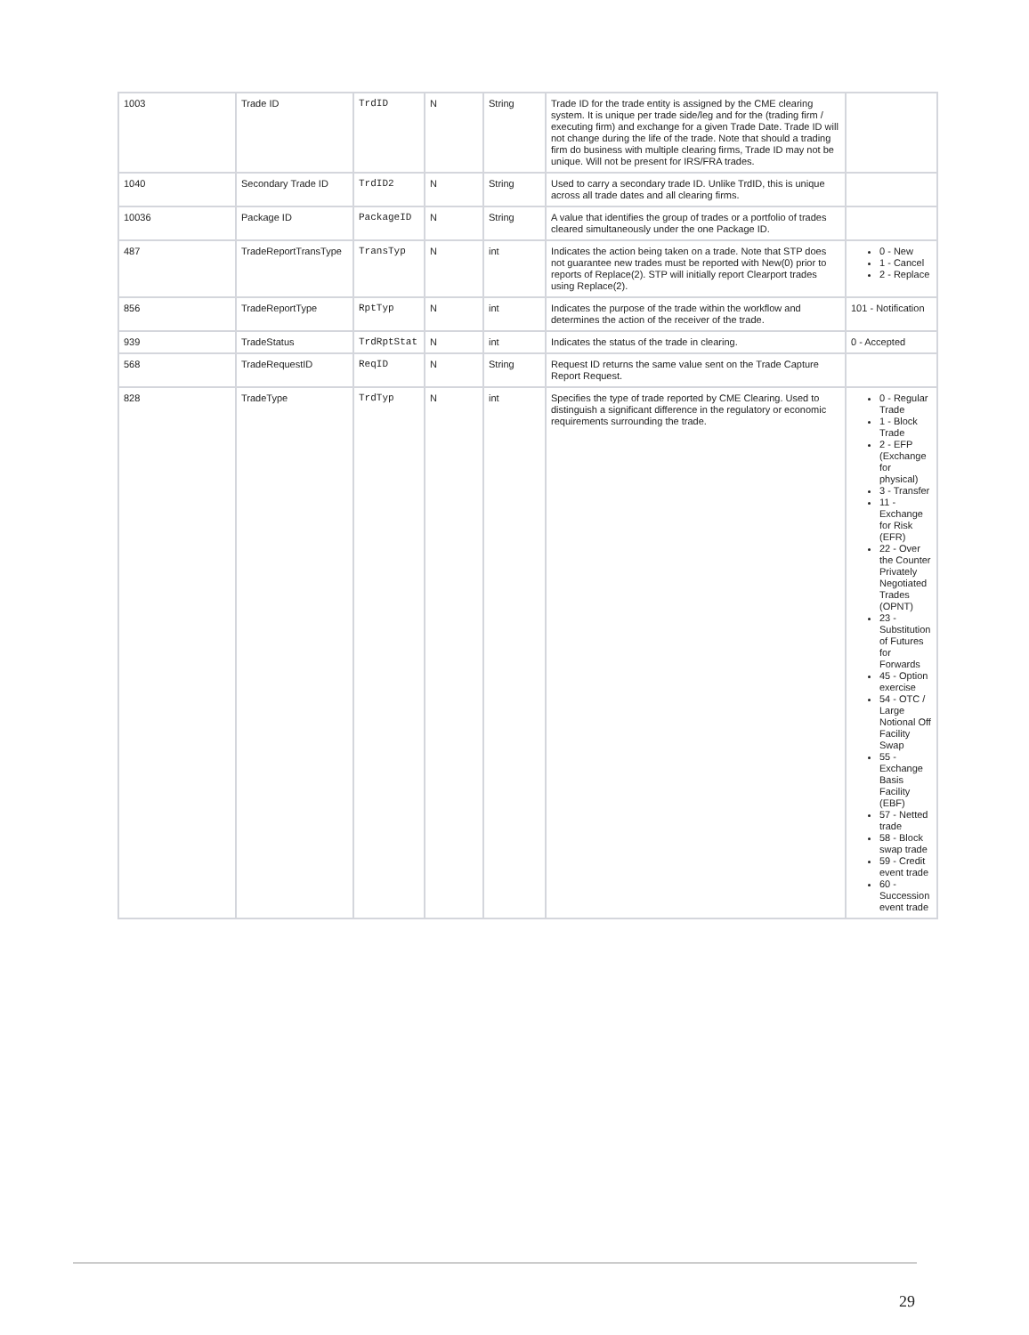| 1003 | Trade ID | TrdID | N | String | Trade ID for the trade entity is assigned by the CME clearing system. It is unique per trade side/leg and for the (trading firm / executing firm) and exchange for a given Trade Date. Trade ID will not change during the life of the trade. Note that should a trading firm do business with multiple clearing firms, Trade ID may not be unique. Will not be present for IRS/FRA trades. | |
| 1040 | Secondary Trade ID | TrdID2 | N | String | Used to carry a secondary trade ID. Unlike TrdID, this is unique across all trade dates and all clearing firms. | |
| 10036 | Package ID | PackageID | N | String | A value that identifies the group of trades or a portfolio of trades cleared simultaneously under the one Package ID. | |
| 487 | TradeReportTransType | TransTyp | N | int | Indicates the action being taken on a trade. Note that STP does not guarantee new trades must be reported with New(0) prior to reports of Replace(2). STP will initially report Clearport trades using Replace(2). | 0 - New 1 - Cancel 2 - Replace |
| 856 | TradeReportType | RptTyp | N | int | Indicates the purpose of the trade within the workflow and determines the action of the receiver of the trade. | 101 - Notification |
| 939 | TradeStatus | TrdRptStat | N | int | Indicates the status of the trade in clearing. | 0 - Accepted |
| 568 | TradeRequestID | ReqID | N | String | Request ID returns the same value sent on the Trade Capture Report Request. | |
| 828 | TradeType | TrdTyp | N | int | Specifies the type of trade reported by CME Clearing. Used to distinguish a significant difference in the regulatory or economic requirements surrounding the trade. | 0 - Regular Trade 1 - Block Trade 2 - EFP (Exchange for physical) 3 - Transfer 11 - Exchange for Risk (EFR) 22 - Over the Counter Privately Negotiated Trades (OPNT) 23 - Substitution of Futures for Forwards 45 - Option exercise 54 - OTC / Large Notional Off Facility Swap 55 - Exchange Basis Facility (EBF) 57 - Netted trade 58 - Block swap trade 59 - Credit event trade 60 - Succession event trade |
29